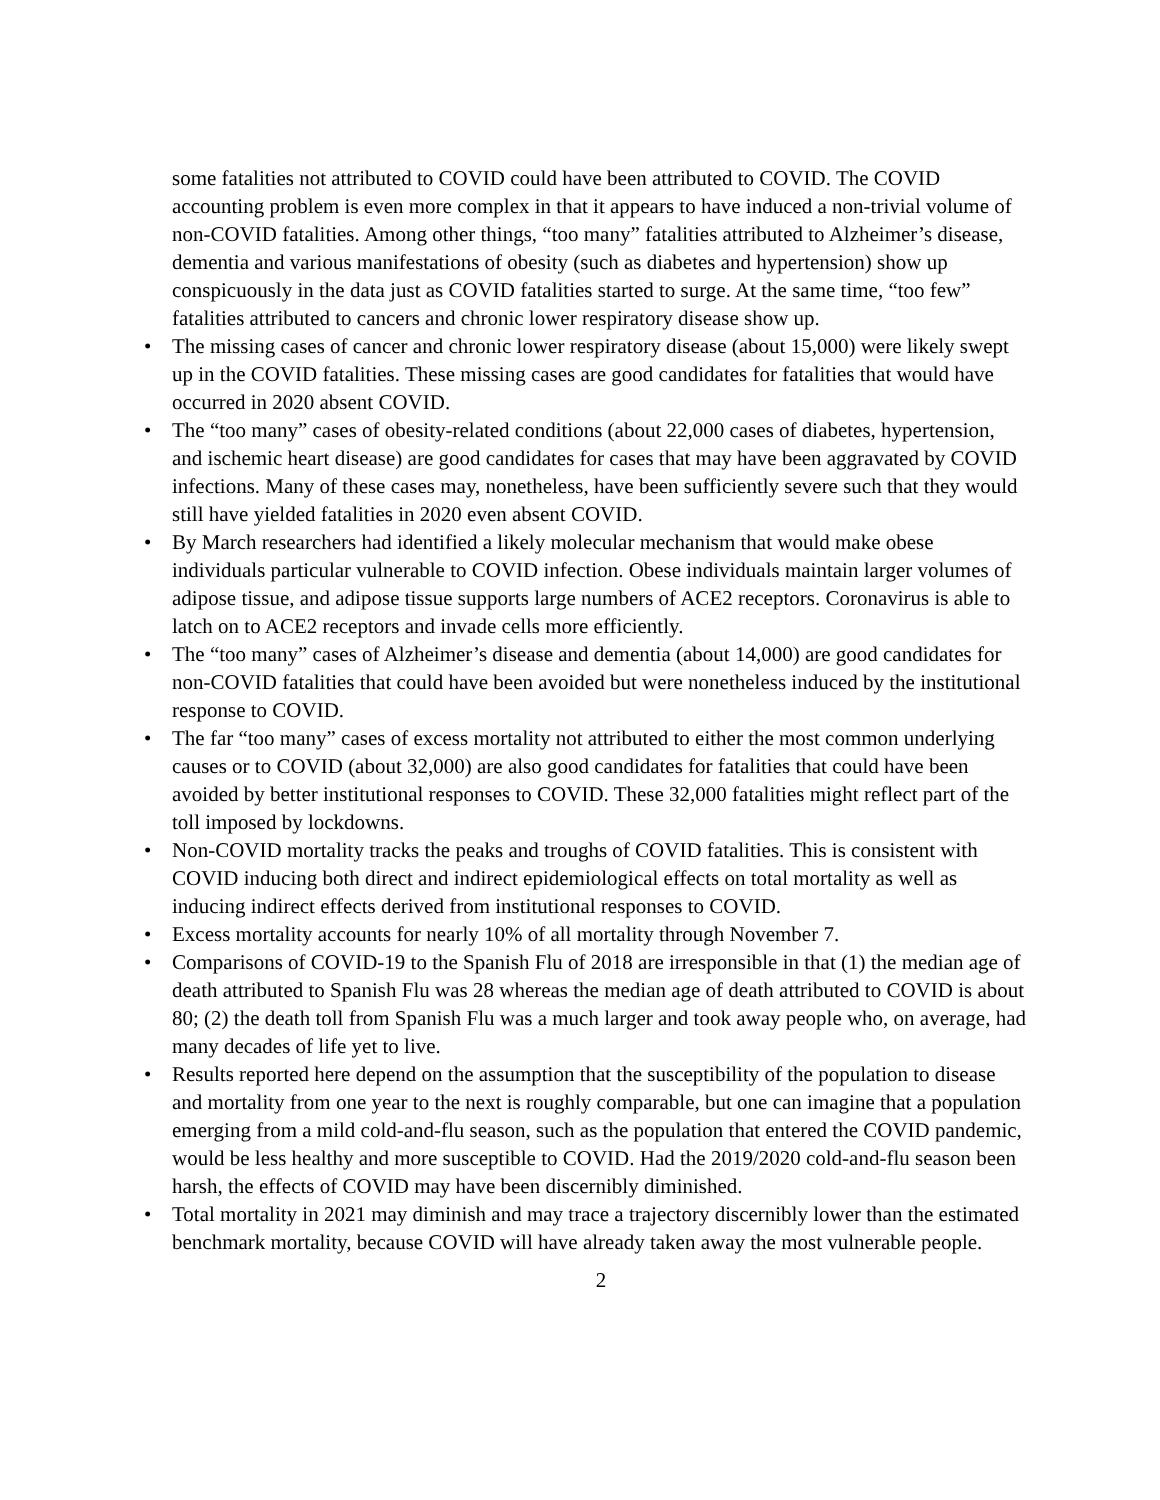some fatalities not attributed to COVID could have been attributed to COVID. The COVID accounting problem is even more complex in that it appears to have induced a non-trivial volume of non-COVID fatalities. Among other things, “too many” fatalities attributed to Alzheimer’s disease, dementia and various manifestations of obesity (such as diabetes and hypertension) show up conspicuously in the data just as COVID fatalities started to surge. At the same time, “too few” fatalities attributed to cancers and chronic lower respiratory disease show up.
• The missing cases of cancer and chronic lower respiratory disease (about 15,000) were likely swept up in the COVID fatalities. These missing cases are good candidates for fatalities that would have occurred in 2020 absent COVID.
• The “too many” cases of obesity-related conditions (about 22,000 cases of diabetes, hypertension, and ischemic heart disease) are good candidates for cases that may have been aggravated by COVID infections. Many of these cases may, nonetheless, have been sufficiently severe such that they would still have yielded fatalities in 2020 even absent COVID.
• By March researchers had identified a likely molecular mechanism that would make obese individuals particular vulnerable to COVID infection. Obese individuals maintain larger volumes of adipose tissue, and adipose tissue supports large numbers of ACE2 receptors. Coronavirus is able to latch on to ACE2 receptors and invade cells more efficiently.
• The “too many” cases of Alzheimer’s disease and dementia (about 14,000) are good candidates for non-COVID fatalities that could have been avoided but were nonetheless induced by the institutional response to COVID.
• The far “too many” cases of excess mortality not attributed to either the most common underlying causes or to COVID (about 32,000) are also good candidates for fatalities that could have been avoided by better institutional responses to COVID. These 32,000 fatalities might reflect part of the toll imposed by lockdowns.
• Non-COVID mortality tracks the peaks and troughs of COVID fatalities. This is consistent with COVID inducing both direct and indirect epidemiological effects on total mortality as well as inducing indirect effects derived from institutional responses to COVID.
• Excess mortality accounts for nearly 10% of all mortality through November 7.
• Comparisons of COVID-19 to the Spanish Flu of 2018 are irresponsible in that (1) the median age of death attributed to Spanish Flu was 28 whereas the median age of death attributed to COVID is about 80; (2) the death toll from Spanish Flu was a much larger and took away people who, on average, had many decades of life yet to live.
• Results reported here depend on the assumption that the susceptibility of the population to disease and mortality from one year to the next is roughly comparable, but one can imagine that a population emerging from a mild cold-and-flu season, such as the population that entered the COVID pandemic, would be less healthy and more susceptible to COVID. Had the 2019/2020 cold-and-flu season been harsh, the effects of COVID may have been discernibly diminished.
• Total mortality in 2021 may diminish and may trace a trajectory discernibly lower than the estimated benchmark mortality, because COVID will have already taken away the most vulnerable people.
2